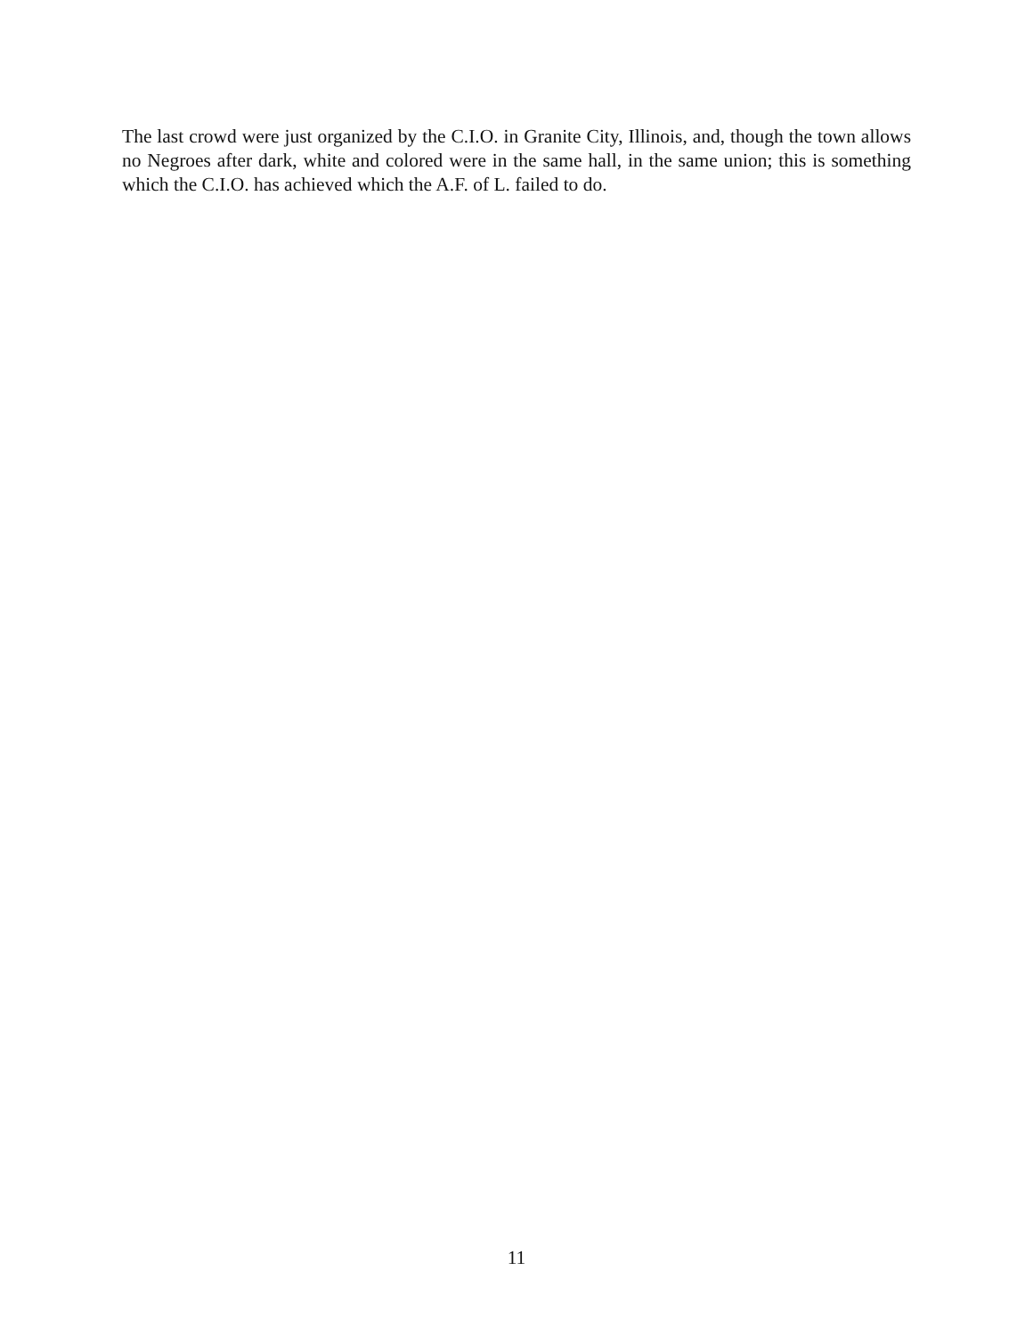The last crowd were just organized by the C.I.O. in Granite City, Illinois, and, though the town allows no Negroes after dark, white and colored were in the same hall, in the same union; this is something which the C.I.O. has achieved which the A.F. of L. failed to do.
11